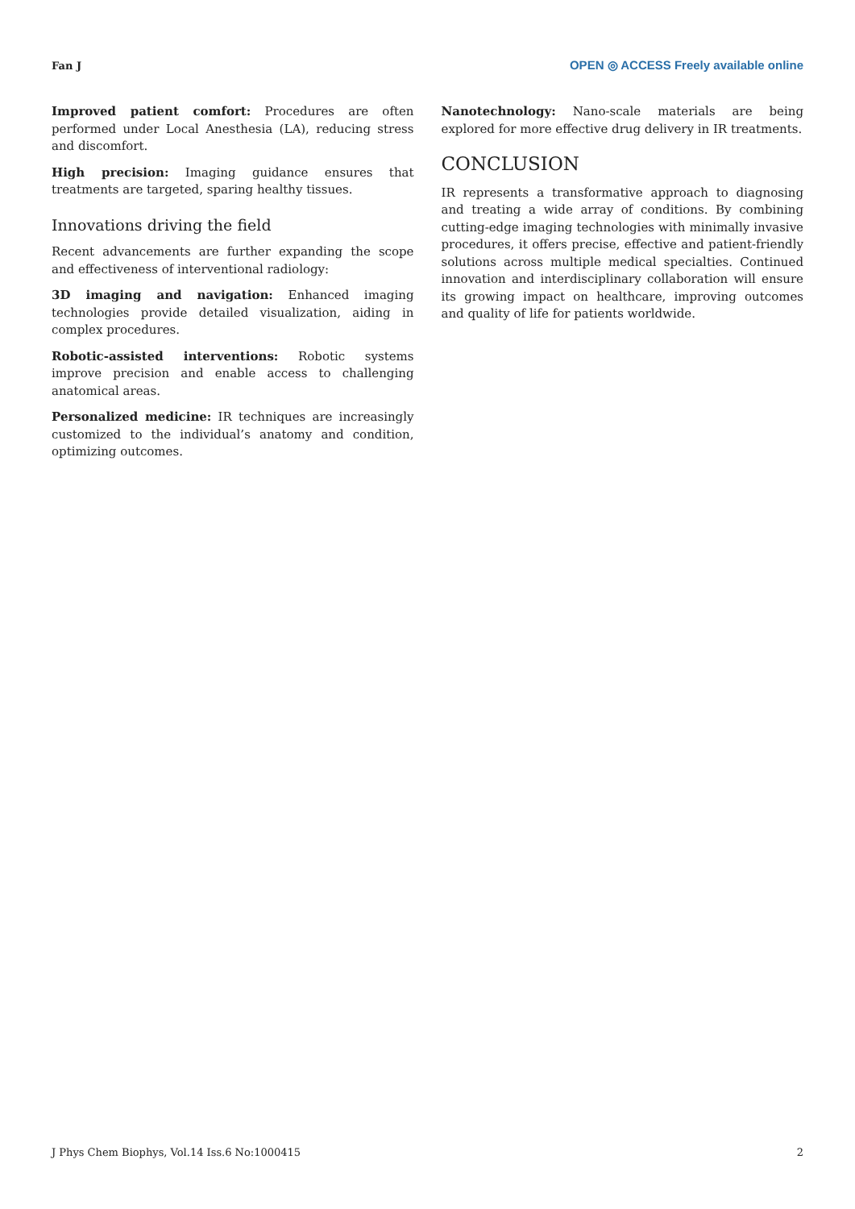Fan J OPEN ◎ ACCESS Freely available online
Improved patient comfort: Procedures are often performed under Local Anesthesia (LA), reducing stress and discomfort.
High precision: Imaging guidance ensures that treatments are targeted, sparing healthy tissues.
Innovations driving the field
Recent advancements are further expanding the scope and effectiveness of interventional radiology:
3D imaging and navigation: Enhanced imaging technologies provide detailed visualization, aiding in complex procedures.
Robotic-assisted interventions: Robotic systems improve precision and enable access to challenging anatomical areas.
Personalized medicine: IR techniques are increasingly customized to the individual’s anatomy and condition, optimizing outcomes.
Nanotechnology: Nano-scale materials are being explored for more effective drug delivery in IR treatments.
CONCLUSION
IR represents a transformative approach to diagnosing and treating a wide array of conditions. By combining cutting-edge imaging technologies with minimally invasive procedures, it offers precise, effective and patient-friendly solutions across multiple medical specialties. Continued innovation and interdisciplinary collaboration will ensure its growing impact on healthcare, improving outcomes and quality of life for patients worldwide.
J Phys Chem Biophys, Vol.14 Iss.6 No:1000415 2